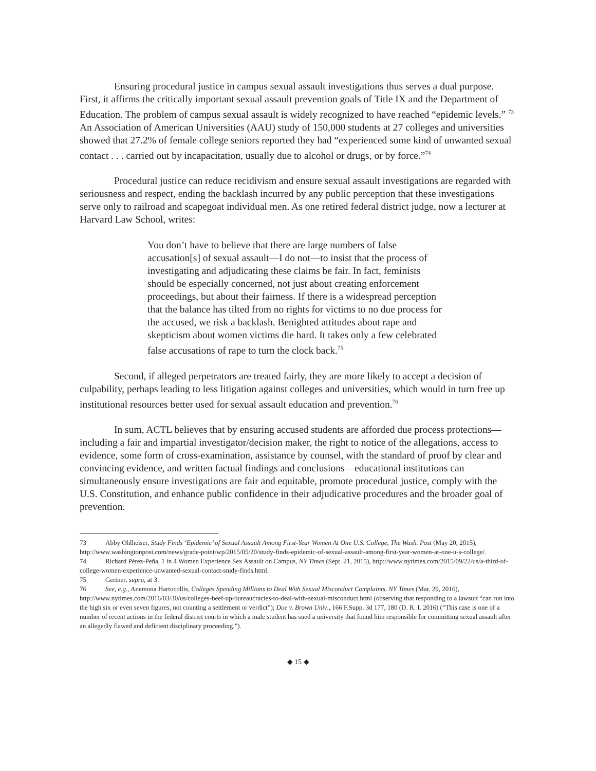Ensuring procedural justice in campus sexual assault investigations thus serves a dual purpose. First, it affirms the critically important sexual assault prevention goals of Title IX and the Department of Education. The problem of campus sexual assault is widely recognized to have reached “epidemic levels.” <sup>73</sup> An Association of American Universities (AAU) study of 150,000 students at 27 colleges and universities showed that 27.2% of female college seniors reported they had “experienced some kind of unwanted sexual contact . . . carried out by incapacitation, usually due to alcohol or drugs, or by force.”<sup>74</sup>
Procedural justice can reduce recidivism and ensure sexual assault investigations are regarded with seriousness and respect, ending the backlash incurred by any public perception that these investigations serve only to railroad and scapegoat individual men. As one retired federal district judge, now a lecturer at Harvard Law School, writes:
You don’t have to believe that there are large numbers of false accusation[s] of sexual assault—I do not—to insist that the process of investigating and adjudicating these claims be fair. In fact, feminists should be especially concerned, not just about creating enforcement proceedings, but about their fairness. If there is a widespread perception that the balance has tilted from no rights for victims to no due process for the accused, we risk a backlash. Benighted attitudes about rape and skepticism about women victims die hard. It takes only a few celebrated false accusations of rape to turn the clock back.<sup>75</sup>
Second, if alleged perpetrators are treated fairly, they are more likely to accept a decision of culpability, perhaps leading to less litigation against colleges and universities, which would in turn free up institutional resources better used for sexual assault education and prevention.<sup>76</sup>
In sum, ACTL believes that by ensuring accused students are afforded due process protections—including a fair and impartial investigator/decision maker, the right to notice of the allegations, access to evidence, some form of cross-examination, assistance by counsel, with the standard of proof by clear and convincing evidence, and written factual findings and conclusions—educational institutions can simultaneously ensure investigations are fair and equitable, promote procedural justice, comply with the U.S. Constitution, and enhance public confidence in their adjudicative procedures and the broader goal of prevention.
73 Abby Ohlheiser, Study Finds ‘Epidemic’ of Sexual Assault Among First-Year Women At One U.S. College, The Wash. Post (May 20, 2015), http://www.washingtonpost.com/news/grade-point/wp/2015/05/20/study-finds-epidemic-of-sexual-assault-among-first-year-women-at-one-u-s-college/.
74 Richard Pérez-Peña, 1 in 4 Women Experience Sex Assault on Campus, NY Times (Sept. 21, 2015), http://www.nytimes.com/2015/09/22/us/a-third-of-college-women-experience-unwanted-sexual-contact-study-finds.html.
75 Gertner, supra, at 3.
76 See, e.g., Anemona Hartocollis, Colleges Spending Millions to Deal With Sexual Misconduct Complaints, NY Times (Mar. 29, 2016), http://www.nytimes.com/2016/03/30/us/colleges-beef-up-bureaucracies-to-deal-with-sexual-misconduct.html (observing that responding to a lawsuit “can run into the high six or even seven figures, not counting a settlement or verdict”); Doe v. Brown Univ., 166 F.Supp. 3d 177, 180 (D. R. I. 2016) (“This case is one of a number of recent actions in the federal district courts in which a male student has sued a university that found him responsible for committing sexual assault after an allegedly flawed and deficient disciplinary proceeding.”).
◆ 15 ◆